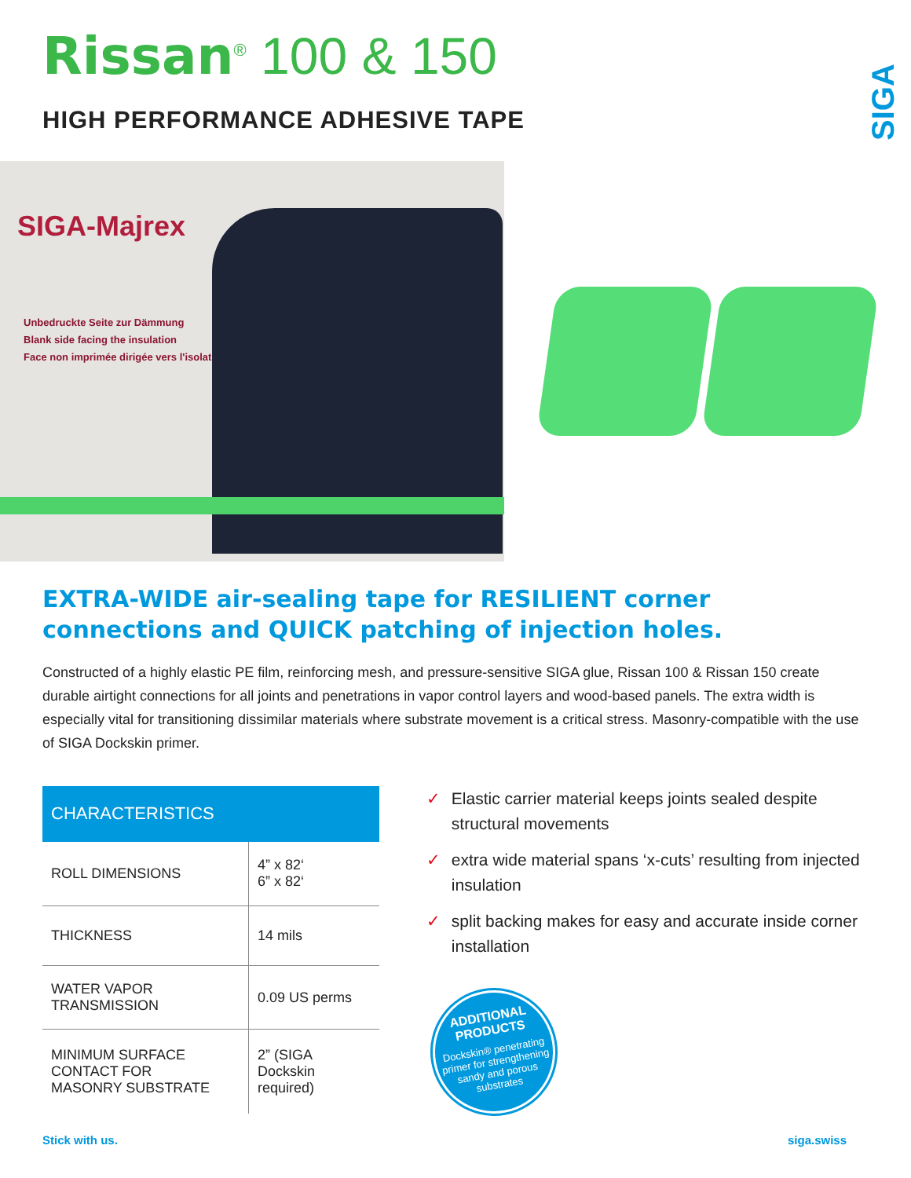SIGA
Rissan<sup>®</sup> 100 & 150
HIGH PERFORMANCE ADHESIVE TAPE
SIGA-Majrex
Unbedruckte Seite zur Dämmung
Blank side facing the insulation
Face non imprimée dirigée vers l'isolation
EXTRA-WIDE air-sealing tape for RESILIENT corner connections and QUICK patching of injection holes.
Constructed of a highly elastic PE film, reinforcing mesh, and pressure-sensitive SIGA glue, Rissan 100 & Rissan 150 create durable airtight connections for all joints and penetrations in vapor control layers and wood-based panels. The extra width is especially vital for transitioning dissimilar materials where substrate movement is a critical stress. Masonry-compatible with the use of SIGA Dockskin primer.
| CHARACTERISTICS | |
| --- | --- |
| ROLL DIMENSIONS | 4” x 82‘ 6” x 82‘ |
| THICKNESS | 14 mils |
| WATER VAPOR TRANSMISSION | 0.09 US perms |
| MINIMUM SURFACE CONTACT FOR MASONRY SUBSTRATE | 2” (SIGA Dockskin required) |
✓ Elastic carrier material keeps joints sealed despite structural movements
✓ extra wide material spans ‘x-cuts’ resulting from injected insulation
✓ split backing makes for easy and accurate inside corner installation
ADDITIONAL
PRODUCTS
Dockskin® penetrating primer for strengthening sandy and porous substrates
Stick with us. siga.swiss